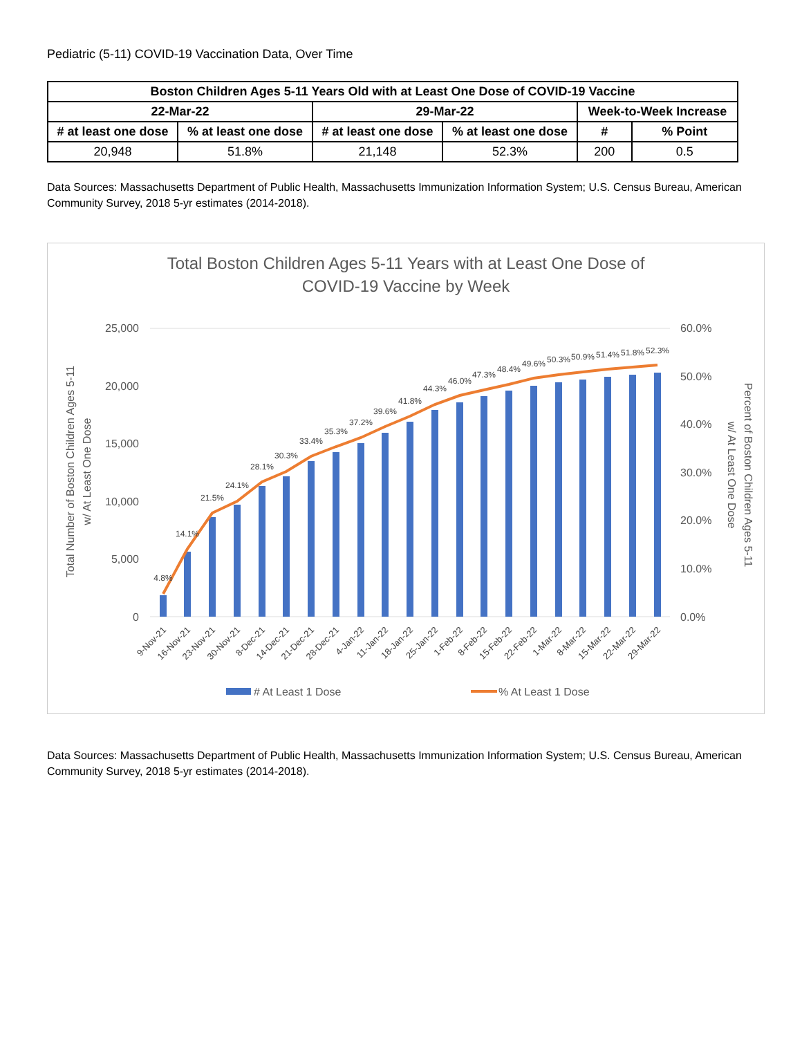Pediatric (5-11) COVID-19 Vaccination Data, Over Time
| Boston Children Ages 5-11 Years Old with at Least One Dose of COVID-19 Vaccine | | | | | |
| --- | --- | --- | --- | --- | --- |
| 22-Mar-22 | | 29-Mar-22 | | Week-to-Week Increase | |
| # at least one dose | % at least one dose | # at least one dose | % at least one dose | # | % Point |
| 20,948 | 51.8% | 21,148 | 52.3% | 200 | 0.5 |
Data Sources: Massachusetts Department of Public Health, Massachusetts Immunization Information System; U.S. Census Bureau, American Community Survey, 2018 5-yr estimates (2014-2018).
Total Boston Children Ages 5-11 Years with at Least One Dose of
COVID-19 Vaccine by Week
25,000
20,000
15,000
10,000
5,000
0
60.0%
50.0%
40.0%
30.0%
20.0%
10.0%
0.0%
Total Number of Boston Children Ages 5-11
w/ At Least One Dose
Percent of Boston Children Ages 5-11
w/ At Least One Dose
4.8%
14.1%
21.5%
24.1%
28.1%
30.3%
33.4%
35.3%
37.2%
39.6%
41.8%
44.3%
46.0%
47.3%
48.4%
49.6%
50.3%
50.9%
51.4%
51.8%
52.3%
9-Nov-21
16-Nov-21
23-Nov-21
30-Nov-21
8-Dec-21
14-Dec-21
21-Dec-21
28-Dec-21
4-Jan-22
11-Jan-22
18-Jan-22
25-Jan-22
1-Feb-22
8-Feb-22
15-Feb-22
22-Feb-22
1-Mar-22
8-Mar-22
15-Mar-22
22-Mar-22
29-Mar-22
# At Least 1 Dose
% At Least 1 Dose
Data Sources: Massachusetts Department of Public Health, Massachusetts Immunization Information System; U.S. Census Bureau, American Community Survey, 2018 5-yr estimates (2014-2018).